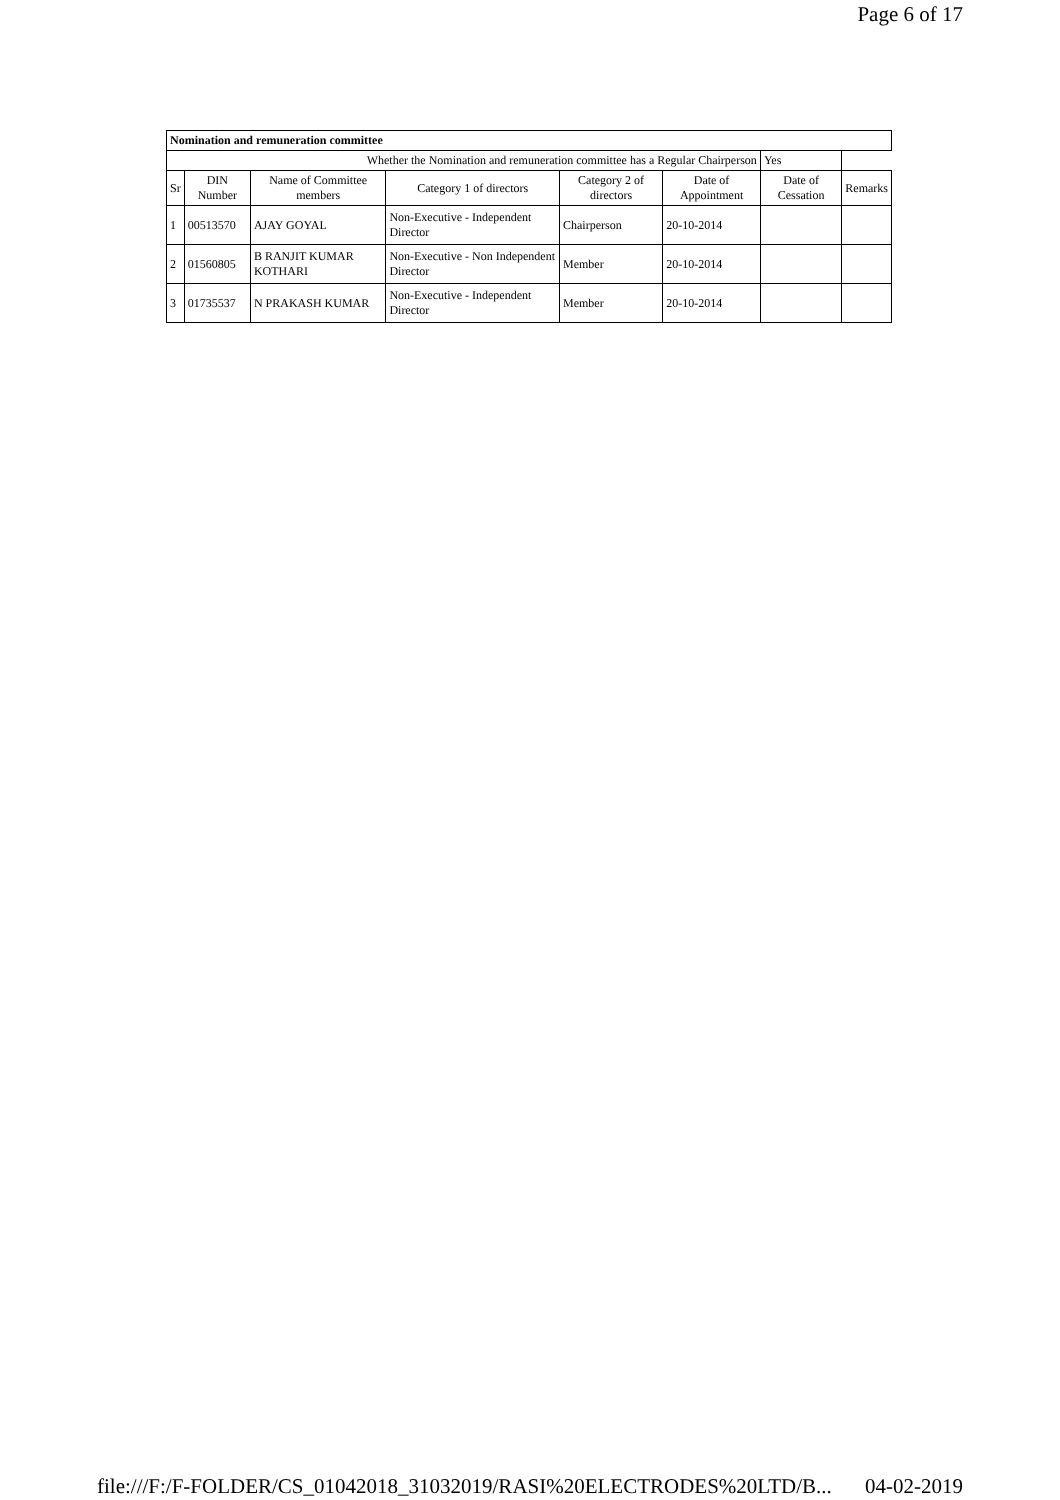Page 6 of 17
| Nomination and remuneration committee | | | | | | | |
| Whether the Nomination and remuneration committee has a Regular Chairperson | | | | | | Yes | |
| Sr | DIN Number | Name of Committee members | Category 1 of directors | Category 2 of directors | Date of Appointment | Date of Cessation | Remarks |
| 1 | 00513570 | AJAY GOYAL | Non-Executive - Independent Director | Chairperson | 20-10-2014 | | |
| 2 | 01560805 | B RANJIT KUMAR KOTHARI | Non-Executive - Non Independent Director | Member | 20-10-2014 | | |
| 3 | 01735537 | N PRAKASH KUMAR | Non-Executive - Independent Director | Member | 20-10-2014 | | |
file:///F:/F-FOLDER/CS_01042018_31032019/RASI%20ELECTRODES%20LTD/B... 04-02-2019